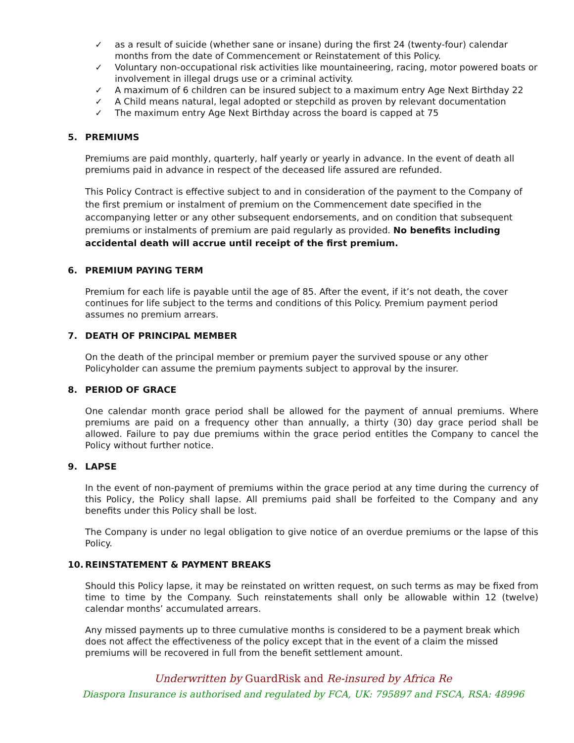✓ as a result of suicide (whether sane or insane) during the first 24 (twenty-four) calendar months from the date of Commencement or Reinstatement of this Policy.
✓ Voluntary non-occupational risk activities like mountaineering, racing, motor powered boats or involvement in illegal drugs use or a criminal activity.
✓ A maximum of 6 children can be insured subject to a maximum entry Age Next Birthday 22
✓ A Child means natural, legal adopted or stepchild as proven by relevant documentation
✓ The maximum entry Age Next Birthday across the board is capped at 75
5. PREMIUMS
Premiums are paid monthly, quarterly, half yearly or yearly in advance. In the event of death all premiums paid in advance in respect of the deceased life assured are refunded.
This Policy Contract is effective subject to and in consideration of the payment to the Company of the first premium or instalment of premium on the Commencement date specified in the accompanying letter or any other subsequent endorsements, and on condition that subsequent premiums or instalments of premium are paid regularly as provided. No benefits including accidental death will accrue until receipt of the first premium.
6. PREMIUM PAYING TERM
Premium for each life is payable until the age of 85. After the event, if it’s not death, the cover continues for life subject to the terms and conditions of this Policy. Premium payment period assumes no premium arrears.
7. DEATH OF PRINCIPAL MEMBER
On the death of the principal member or premium payer the survived spouse or any other Policyholder can assume the premium payments subject to approval by the insurer.
8. PERIOD OF GRACE
One calendar month grace period shall be allowed for the payment of annual premiums. Where premiums are paid on a frequency other than annually, a thirty (30) day grace period shall be allowed. Failure to pay due premiums within the grace period entitles the Company to cancel the Policy without further notice.
9. LAPSE
In the event of non-payment of premiums within the grace period at any time during the currency of this Policy, the Policy shall lapse. All premiums paid shall be forfeited to the Company and any benefits under this Policy shall be lost.
The Company is under no legal obligation to give notice of an overdue premiums or the lapse of this Policy.
10. REINSTATEMENT & PAYMENT BREAKS
Should this Policy lapse, it may be reinstated on written request, on such terms as may be fixed from time to time by the Company. Such reinstatements shall only be allowable within 12 (twelve) calendar months’ accumulated arrears.
Any missed payments up to three cumulative months is considered to be a payment break which does not affect the effectiveness of the policy except that in the event of a claim the missed premiums will be recovered in full from the benefit settlement amount.
Underwritten by GuardRisk and Re-insured by Africa Re
Diaspora Insurance is authorised and regulated by FCA, UK: 795897 and FSCA, RSA: 48996